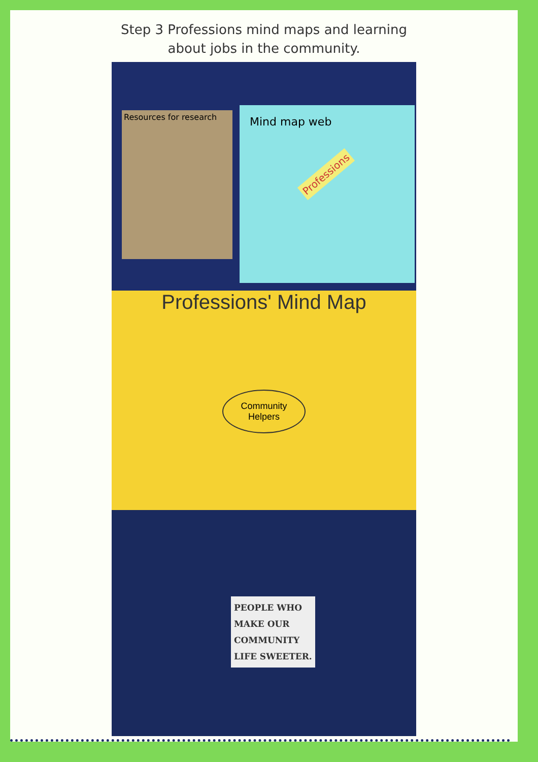Step 3 Professions mind maps and learning
about jobs in the community.
Resources for research
Mind map web
Professions
Professions' Mind Map
Community Helpers
PEOPLE WHO
MAKE OUR
COMMUNITY
LIFE SWEETER.